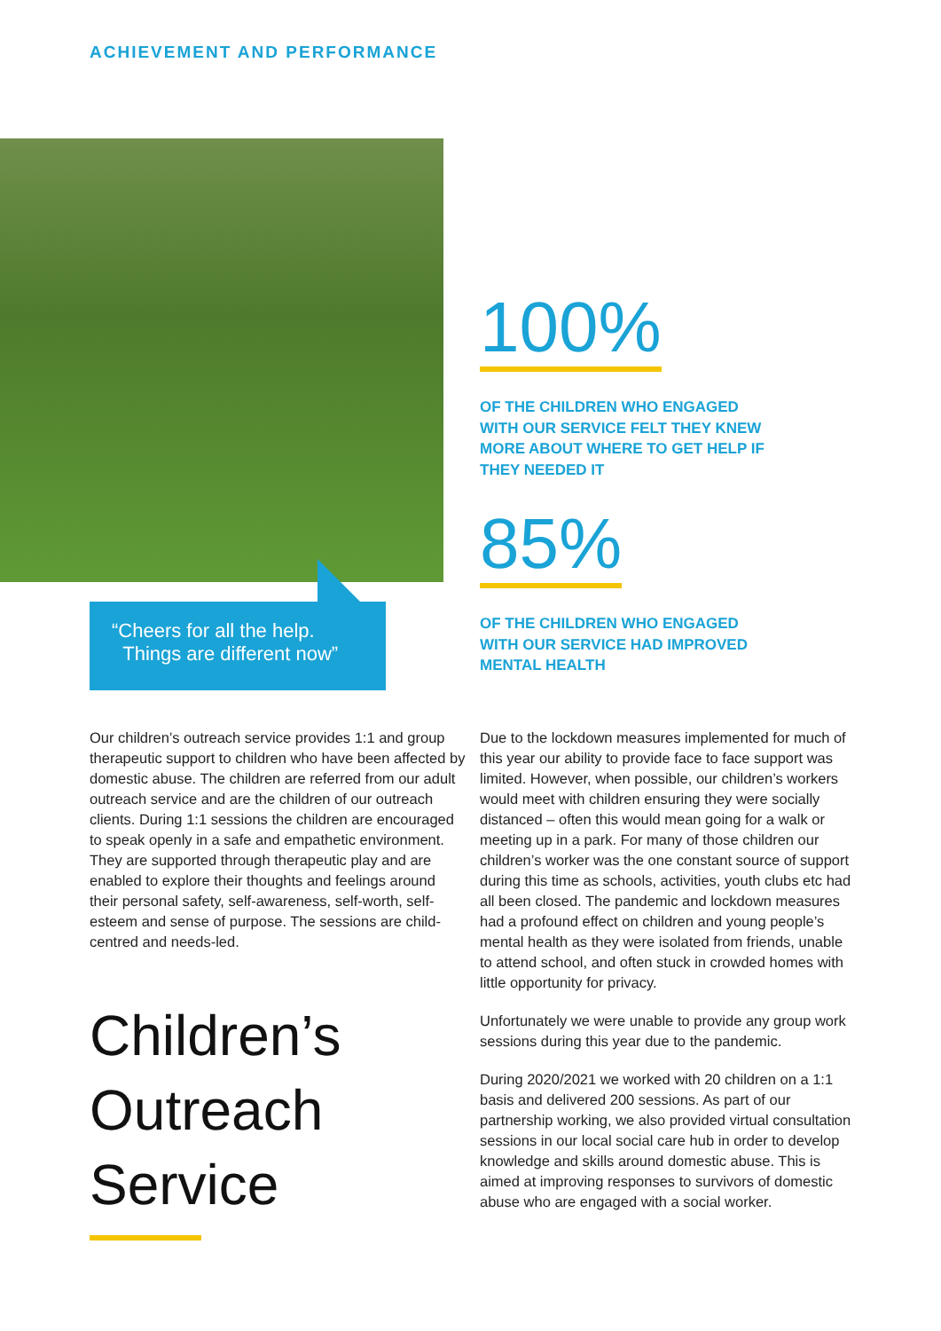ACHIEVEMENT AND PERFORMANCE
“Cheers for all the help.
Things are different now”
100%
OF THE CHILDREN WHO ENGAGED WITH OUR SERVICE FELT THEY KNEW MORE ABOUT WHERE TO GET HELP IF THEY NEEDED IT
85%
OF THE CHILDREN WHO ENGAGED WITH OUR SERVICE HAD IMPROVED MENTAL HEALTH
Our children’s outreach service provides 1:1 and group therapeutic support to children who have been affected by domestic abuse. The children are referred from our adult outreach service and are the children of our outreach clients. During 1:1 sessions the children are encouraged to speak openly in a safe and empathetic environment. They are supported through therapeutic play and are enabled to explore their thoughts and feelings around their personal safety, self-awareness, self-worth, self-esteem and sense of purpose. The sessions are child-centred and needs-led.
Children’s
Outreach
Service
Due to the lockdown measures implemented for much of this year our ability to provide face to face support was limited. However, when possible, our children’s workers would meet with children ensuring they were socially distanced – often this would mean going for a walk or meeting up in a park. For many of those children our children’s worker was the one constant source of support during this time as schools, activities, youth clubs etc had all been closed. The pandemic and lockdown measures had a profound effect on children and young people’s mental health as they were isolated from friends, unable to attend school, and often stuck in crowded homes with little opportunity for privacy.
Unfortunately we were unable to provide any group work sessions during this year due to the pandemic.
During 2020/2021 we worked with 20 children on a 1:1 basis and delivered 200 sessions. As part of our partnership working, we also provided virtual consultation sessions in our local social care hub in order to develop knowledge and skills around domestic abuse. This is aimed at improving responses to survivors of domestic abuse who are engaged with a social worker.